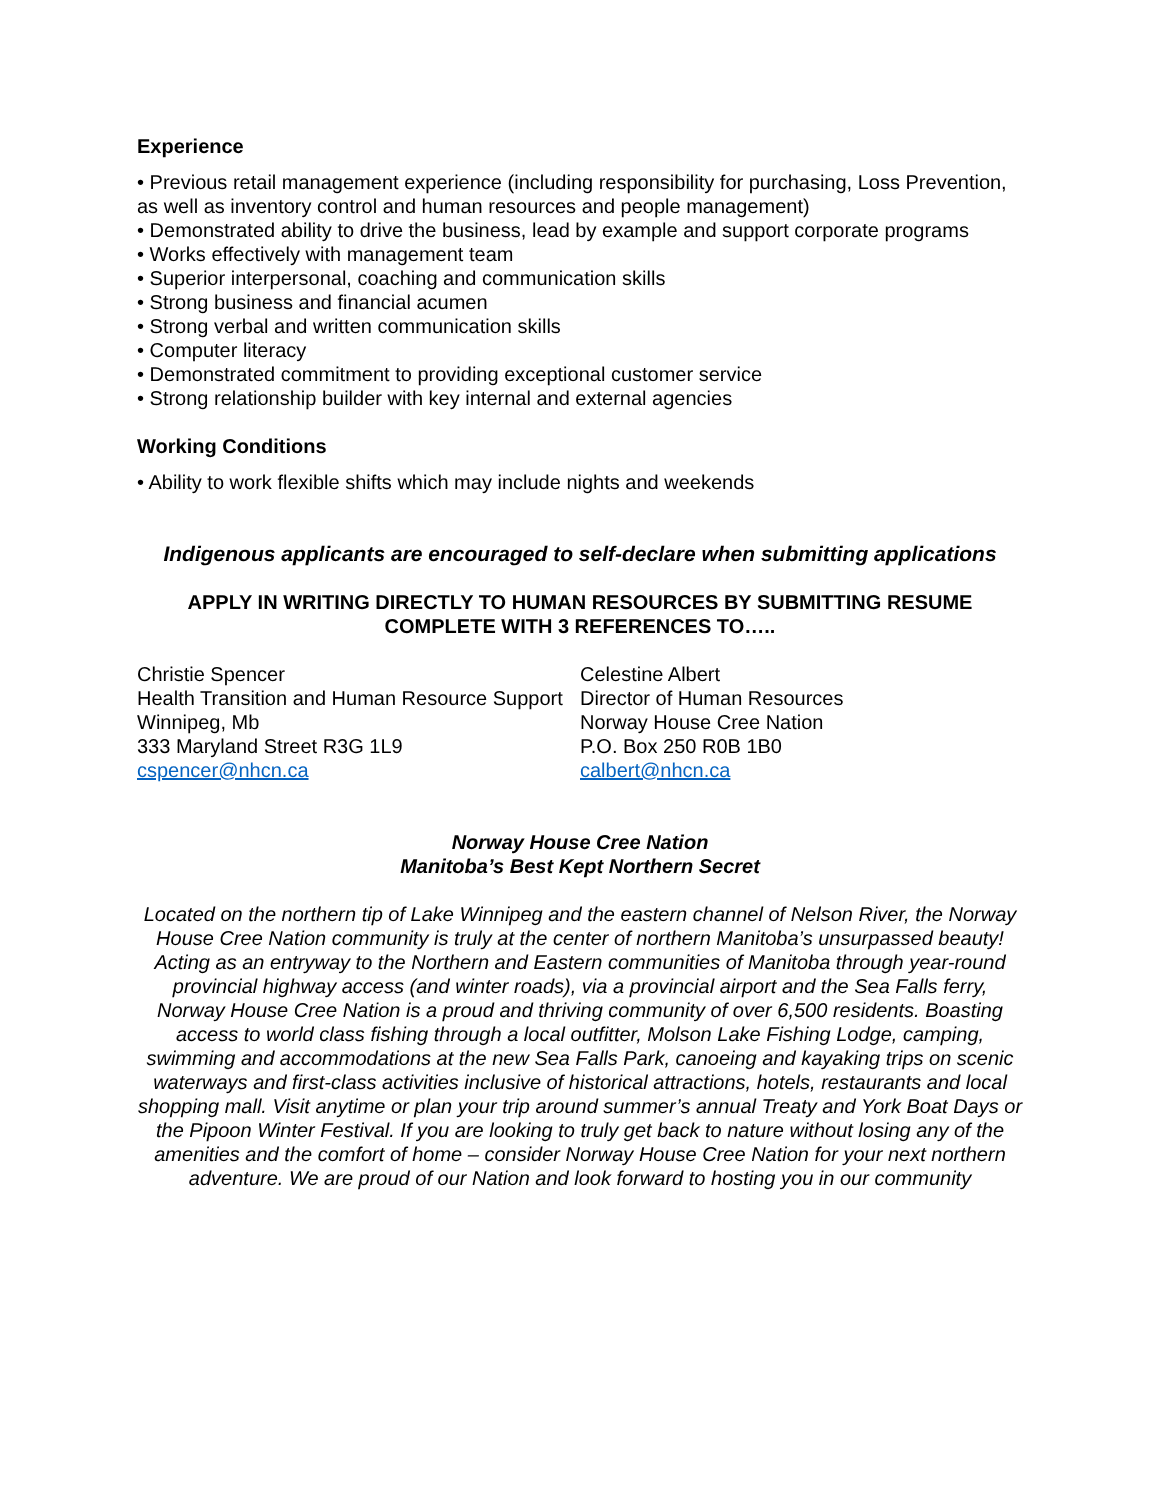Experience
• Previous retail management experience (including responsibility for purchasing, Loss Prevention, as well as inventory control and human resources and people management)
• Demonstrated ability to drive the business, lead by example and support corporate programs
• Works effectively with management team
• Superior interpersonal, coaching and communication skills
• Strong business and financial acumen
• Strong verbal and written communication skills
• Computer literacy
• Demonstrated commitment to providing exceptional customer service
• Strong relationship builder with key internal and external agencies
Working Conditions
• Ability to work flexible shifts which may include nights and weekends
Indigenous applicants are encouraged to self-declare when submitting applications
APPLY IN WRITING DIRECTLY TO HUMAN RESOURCES BY SUBMITTING RESUME
COMPLETE WITH 3 REFERENCES TO…..
Christie Spencer
Health Transition and Human Resource Support
Winnipeg, Mb
333 Maryland Street R3G 1L9
cspencer@nhcn.ca
Celestine Albert
Director of Human Resources
Norway House Cree Nation
P.O. Box 250 R0B 1B0
calbert@nhcn.ca
Norway House Cree Nation
Manitoba’s Best Kept Northern Secret
Located on the northern tip of Lake Winnipeg and the eastern channel of Nelson River, the Norway House Cree Nation community is truly at the center of northern Manitoba’s unsurpassed beauty! Acting as an entryway to the Northern and Eastern communities of Manitoba through year-round provincial highway access (and winter roads), via a provincial airport and the Sea Falls ferry, Norway House Cree Nation is a proud and thriving community of over 6,500 residents. Boasting access to world class fishing through a local outfitter, Molson Lake Fishing Lodge, camping, swimming and accommodations at the new Sea Falls Park, canoeing and kayaking trips on scenic waterways and first-class activities inclusive of historical attractions, hotels, restaurants and local shopping mall. Visit anytime or plan your trip around summer’s annual Treaty and York Boat Days or the Pipoon Winter Festival. If you are looking to truly get back to nature without losing any of the amenities and the comfort of home – consider Norway House Cree Nation for your next northern adventure. We are proud of our Nation and look forward to hosting you in our community